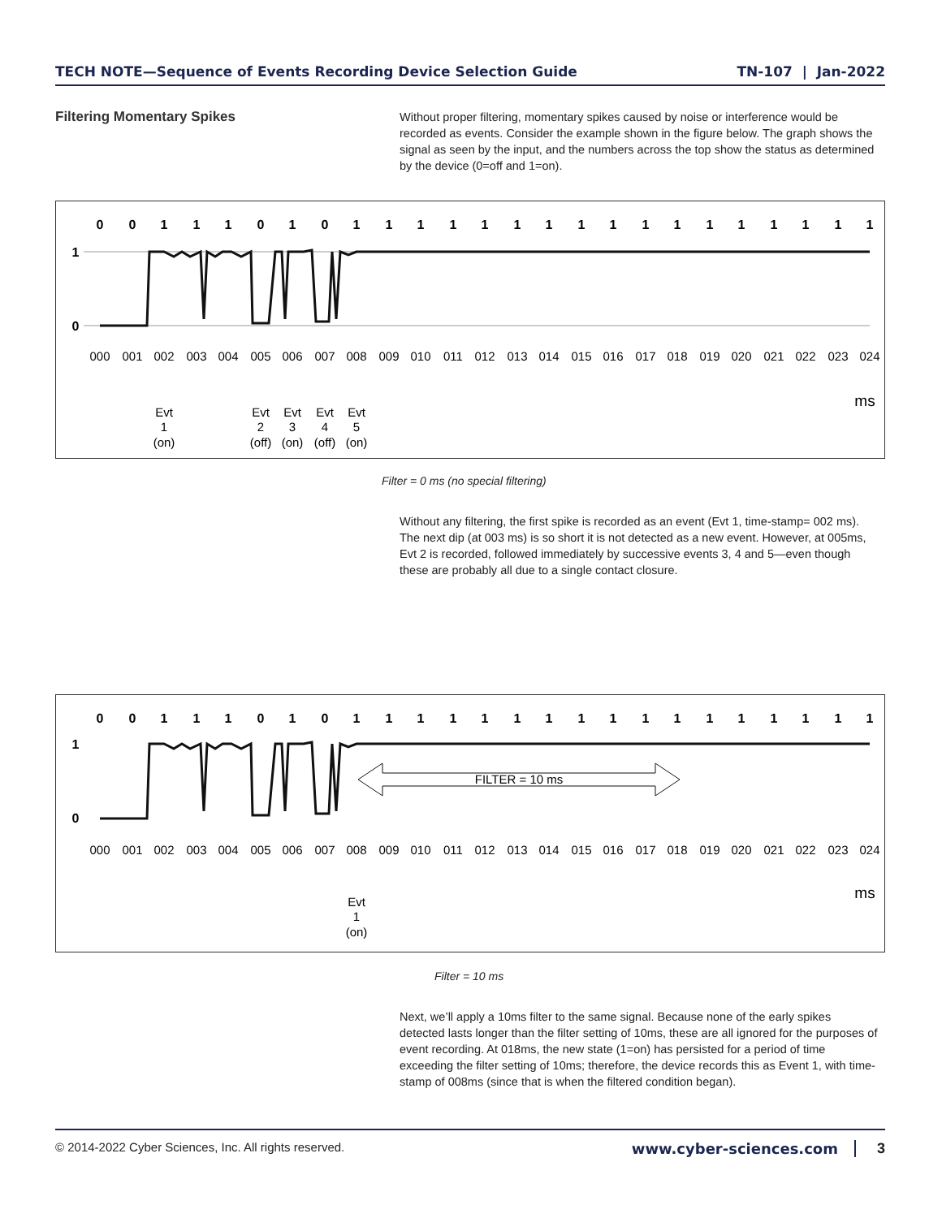TECH NOTE—Sequence of Events Recording Device Selection Guide TN-107 | Jan-2022
Filtering Momentary Spikes
Without proper filtering, momentary spikes caused by noise or interference would be recorded as events. Consider the example shown in the figure below. The graph shows the signal as seen by the input, and the numbers across the top show the status as determined by the device (0=off and 1=on).
0
0
1
1
1
0
1
0
1
1
1
1
1
1
1
1
1
1
1
1
1
1
1
1
1
1
0
Evt
1
(on)
Evt
2
(off)
Evt
3
(on)
Evt
4
(off)
Evt
5
(on)
ms
000
001
002
003
004
005
006
007
008
009
010
011
012
013
014
015
016
017
018
019
020
021
022
023
024
Filter = 0 ms (no special filtering)
Without any filtering, the first spike is recorded as an event (Evt 1, time-stamp= 002 ms). The next dip (at 003 ms) is so short it is not detected as a new event. However, at 005ms, Evt 2 is recorded, followed immediately by successive events 3, 4 and 5—even though these are probably all due to a single contact closure.
0
0
1
1
1
0
1
0
1
1
1
1
1
1
1
1
1
1
1
1
1
1
1
1
1
1
0
FILTER = 10 ms
Evt
1
(on)
ms
000
001
002
003
004
005
006
007
008
009
010
011
012
013
014
015
016
017
018
019
020
021
022
023
024
Filter = 10 ms
Next, we’ll apply a 10ms filter to the same signal. Because none of the early spikes detected lasts longer than the filter setting of 10ms, these are all ignored for the purposes of event recording. At 018ms, the new state (1=on) has persisted for a period of time exceeding the filter setting of 10ms; therefore, the device records this as Event 1, with time-stamp of 008ms (since that is when the filtered condition began).
© 2014-2022 Cyber Sciences, Inc. All rights reserved. www.cyber-sciences.com 3